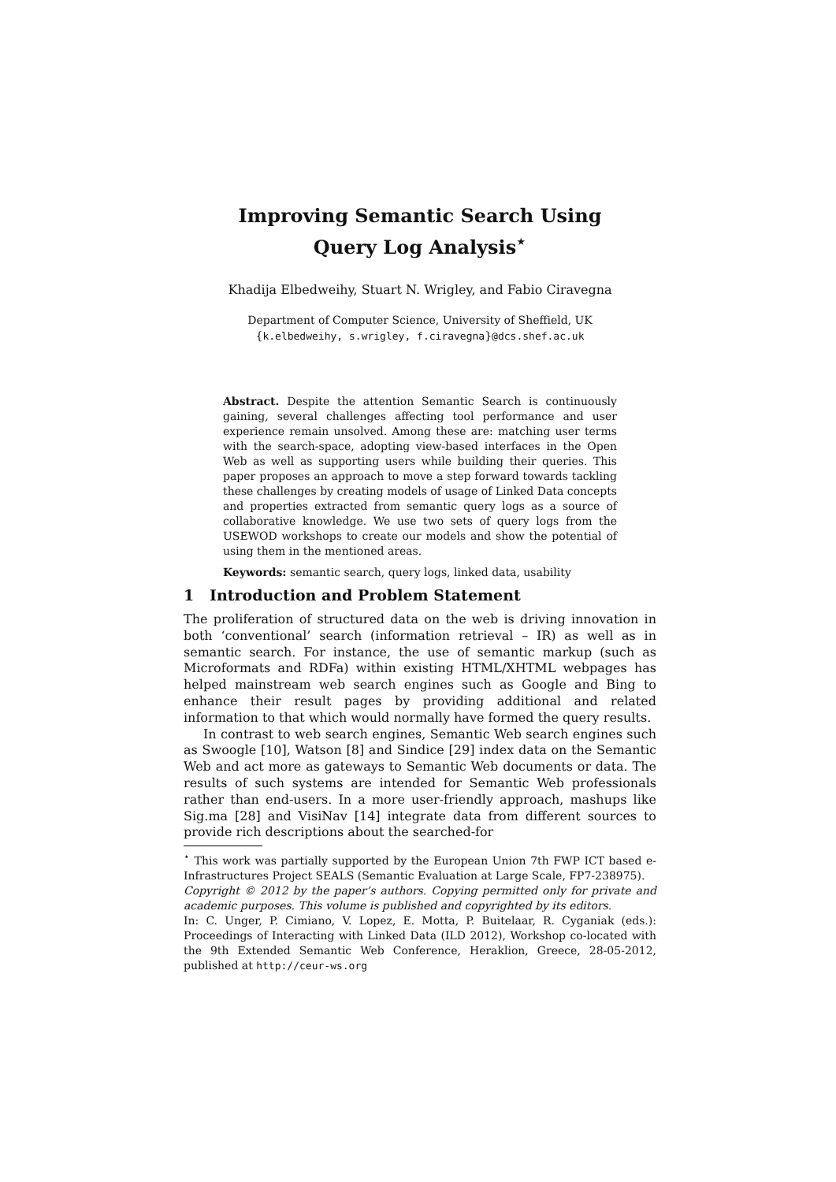Improving Semantic Search Using
Query Log Analysis<sup>⋆</sup>
Khadija Elbedweihy, Stuart N. Wrigley, and Fabio Ciravegna
Department of Computer Science, University of Sheffield, UK
{k.elbedweihy, s.wrigley, f.ciravegna}@dcs.shef.ac.uk
Abstract. Despite the attention Semantic Search is continuously gaining, several challenges affecting tool performance and user experience remain unsolved. Among these are: matching user terms with the search-space, adopting view-based interfaces in the Open Web as well as supporting users while building their queries. This paper proposes an approach to move a step forward towards tackling these challenges by creating models of usage of Linked Data concepts and properties extracted from semantic query logs as a source of collaborative knowledge. We use two sets of query logs from the USEWOD workshops to create our models and show the potential of using them in the mentioned areas.
Keywords: semantic search, query logs, linked data, usability
1 Introduction and Problem Statement
The proliferation of structured data on the web is driving innovation in both ‘conventional’ search (information retrieval – IR) as well as in semantic search. For instance, the use of semantic markup (such as Microformats and RDFa) within existing HTML/XHTML webpages has helped mainstream web search engines such as Google and Bing to enhance their result pages by providing additional and related information to that which would normally have formed the query results.
In contrast to web search engines, Semantic Web search engines such as Swoogle [10], Watson [8] and Sindice [29] index data on the Semantic Web and act more as gateways to Semantic Web documents or data. The results of such systems are intended for Semantic Web professionals rather than end-users. In a more user-friendly approach, mashups like Sig.ma [28] and VisiNav [14] integrate data from different sources to provide rich descriptions about the searched-for
<sup>⋆</sup> This work was partially supported by the European Union 7th FWP ICT based e-Infrastructures Project SEALS (Semantic Evaluation at Large Scale, FP7-238975).
Copyright © 2012 by the paper’s authors. Copying permitted only for private and academic purposes. This volume is published and copyrighted by its editors.
In: C. Unger, P. Cimiano, V. Lopez, E. Motta, P. Buitelaar, R. Cyganiak (eds.): Proceedings of Interacting with Linked Data (ILD 2012), Workshop co-located with the 9th Extended Semantic Web Conference, Heraklion, Greece, 28-05-2012, published at http://ceur-ws.org